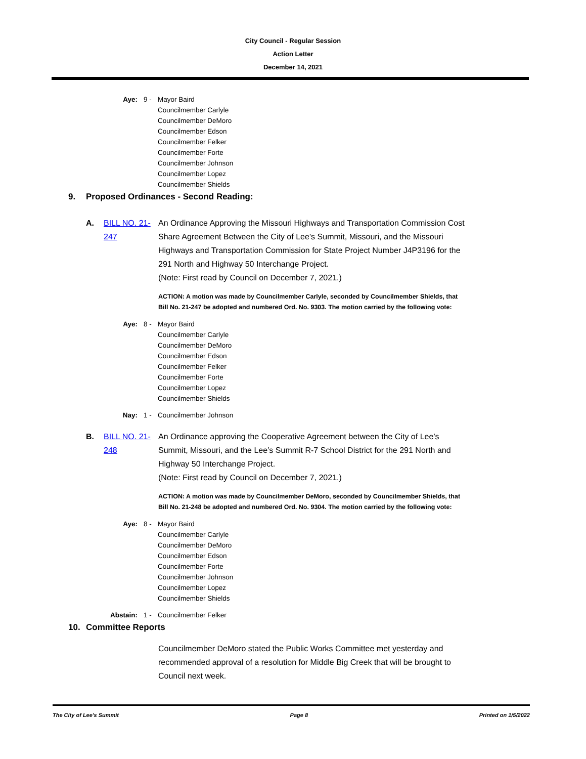City Council - Regular Session
Action Letter
December 14, 2021
Aye: 9 - Mayor Baird
Councilmember Carlyle
Councilmember DeMoro
Councilmember Edson
Councilmember Felker
Councilmember Forte
Councilmember Johnson
Councilmember Lopez
Councilmember Shields
9. Proposed Ordinances - Second Reading:
A. BILL NO. 21-247
An Ordinance Approving the Missouri Highways and Transportation Commission Cost Share Agreement Between the City of Lee’s Summit, Missouri, and the Missouri Highways and Transportation Commission for State Project Number J4P3196 for the 291 North and Highway 50 Interchange Project.
(Note: First read by Council on December 7, 2021.)
ACTION: A motion was made by Councilmember Carlyle, seconded by Councilmember Shields, that Bill No. 21-247 be adopted and numbered Ord. No. 9303. The motion carried by the following vote:
Aye: 8 - Mayor Baird
Councilmember Carlyle
Councilmember DeMoro
Councilmember Edson
Councilmember Felker
Councilmember Forte
Councilmember Lopez
Councilmember Shields
Nay: 1 - Councilmember Johnson
B. BILL NO. 21-248
An Ordinance approving the Cooperative Agreement between the City of Lee’s Summit, Missouri, and the Lee’s Summit R-7 School District for the 291 North and Highway 50 Interchange Project.
(Note: First read by Council on December 7, 2021.)
ACTION: A motion was made by Councilmember DeMoro, seconded by Councilmember Shields, that Bill No. 21-248 be adopted and numbered Ord. No. 9304. The motion carried by the following vote:
Aye: 8 - Mayor Baird
Councilmember Carlyle
Councilmember DeMoro
Councilmember Edson
Councilmember Forte
Councilmember Johnson
Councilmember Lopez
Councilmember Shields
Abstain: 1 - Councilmember Felker
10. Committee Reports
Councilmember DeMoro stated the Public Works Committee met yesterday and recommended approval of a resolution for Middle Big Creek that will be brought to Council next week.
The City of Lee's Summit Page 8 Printed on 1/5/2022